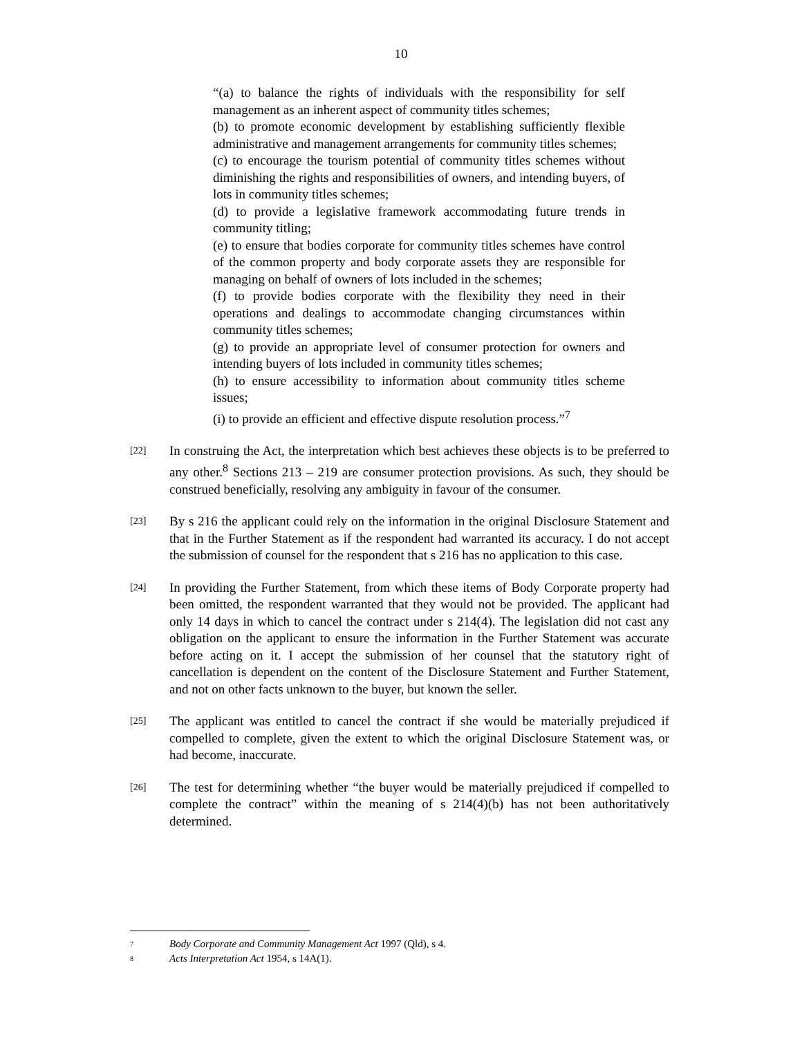10
“(a) to balance the rights of individuals with the responsibility for self management as an inherent aspect of community titles schemes;
(b) to promote economic development by establishing sufficiently flexible administrative and management arrangements for community titles schemes;
(c) to encourage the tourism potential of community titles schemes without diminishing the rights and responsibilities of owners, and intending buyers, of lots in community titles schemes;
(d) to provide a legislative framework accommodating future trends in community titling;
(e) to ensure that bodies corporate for community titles schemes have control of the common property and body corporate assets they are responsible for managing on behalf of owners of lots included in the schemes;
(f) to provide bodies corporate with the flexibility they need in their operations and dealings to accommodate changing circumstances within community titles schemes;
(g) to provide an appropriate level of consumer protection for owners and intending buyers of lots included in community titles schemes;
(h) to ensure accessibility to information about community titles scheme issues;
(i) to provide an efficient and effective dispute resolution process.”<sup>7</sup>
[22]
In construing the Act, the interpretation which best achieves these objects is to be preferred to any other.<sup>8</sup> Sections 213 – 219 are consumer protection provisions. As such, they should be construed beneficially, resolving any ambiguity in favour of the consumer.
[23]
By s 216 the applicant could rely on the information in the original Disclosure Statement and that in the Further Statement as if the respondent had warranted its accuracy. I do not accept the submission of counsel for the respondent that s 216 has no application to this case.
[24]
In providing the Further Statement, from which these items of Body Corporate property had been omitted, the respondent warranted that they would not be provided. The applicant had only 14 days in which to cancel the contract under s 214(4). The legislation did not cast any obligation on the applicant to ensure the information in the Further Statement was accurate before acting on it. I accept the submission of her counsel that the statutory right of cancellation is dependent on the content of the Disclosure Statement and Further Statement, and not on other facts unknown to the buyer, but known the seller.
[25]
The applicant was entitled to cancel the contract if she would be materially prejudiced if compelled to complete, given the extent to which the original Disclosure Statement was, or had become, inaccurate.
[26]
The test for determining whether “the buyer would be materially prejudiced if compelled to complete the contract” within the meaning of s 214(4)(b) has not been authoritatively determined.
7 Body Corporate and Community Management Act 1997 (Qld), s 4.
8 Acts Interpretation Act 1954, s 14A(1).